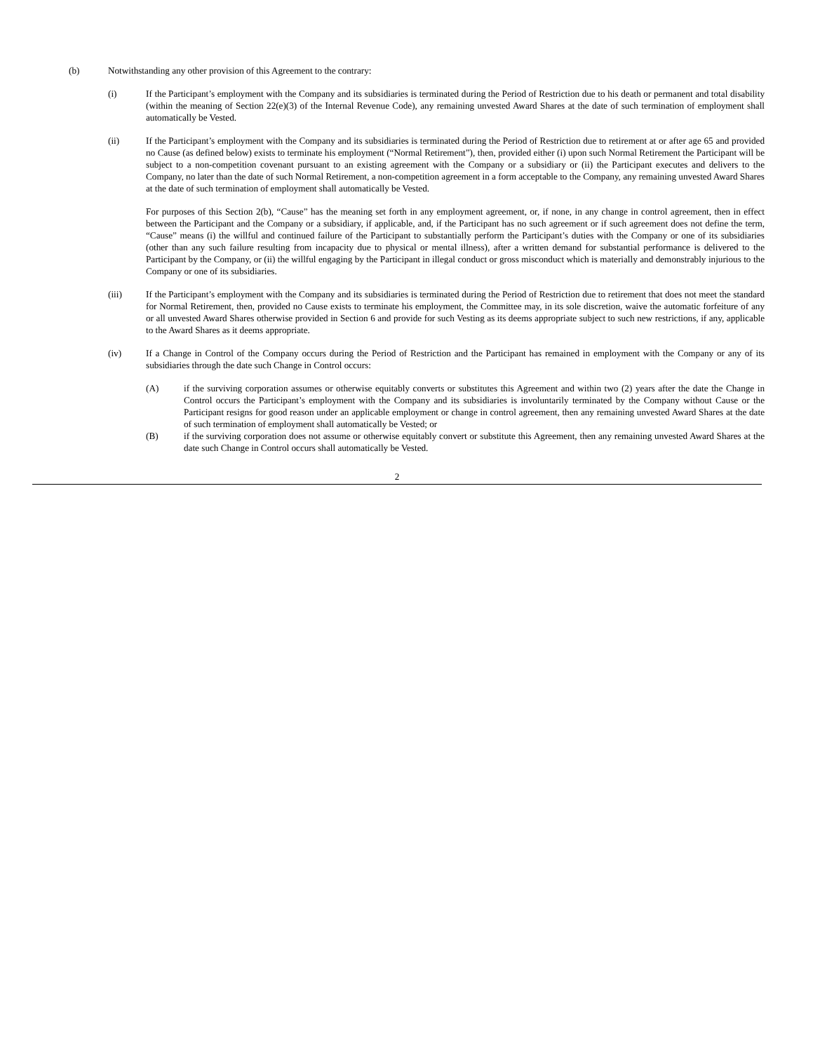(b) Notwithstanding any other provision of this Agreement to the contrary:
(i) If the Participant’s employment with the Company and its subsidiaries is terminated during the Period of Restriction due to his death or permanent and total disability (within the meaning of Section 22(e)(3) of the Internal Revenue Code), any remaining unvested Award Shares at the date of such termination of employment shall automatically be Vested.
(ii) If the Participant’s employment with the Company and its subsidiaries is terminated during the Period of Restriction due to retirement at or after age 65 and provided no Cause (as defined below) exists to terminate his employment (“Normal Retirement”), then, provided either (i) upon such Normal Retirement the Participant will be subject to a non-competition covenant pursuant to an existing agreement with the Company or a subsidiary or (ii) the Participant executes and delivers to the Company, no later than the date of such Normal Retirement, a non-competition agreement in a form acceptable to the Company, any remaining unvested Award Shares at the date of such termination of employment shall automatically be Vested.
For purposes of this Section 2(b), “Cause” has the meaning set forth in any employment agreement, or, if none, in any change in control agreement, then in effect between the Participant and the Company or a subsidiary, if applicable, and, if the Participant has no such agreement or if such agreement does not define the term, “Cause” means (i) the willful and continued failure of the Participant to substantially perform the Participant’s duties with the Company or one of its subsidiaries (other than any such failure resulting from incapacity due to physical or mental illness), after a written demand for substantial performance is delivered to the Participant by the Company, or (ii) the willful engaging by the Participant in illegal conduct or gross misconduct which is materially and demonstrably injurious to the Company or one of its subsidiaries.
(iii) If the Participant’s employment with the Company and its subsidiaries is terminated during the Period of Restriction due to retirement that does not meet the standard for Normal Retirement, then, provided no Cause exists to terminate his employment, the Committee may, in its sole discretion, waive the automatic forfeiture of any or all unvested Award Shares otherwise provided in Section 6 and provide for such Vesting as its deems appropriate subject to such new restrictions, if any, applicable to the Award Shares as it deems appropriate.
(iv) If a Change in Control of the Company occurs during the Period of Restriction and the Participant has remained in employment with the Company or any of its subsidiaries through the date such Change in Control occurs:
(A) if the surviving corporation assumes or otherwise equitably converts or substitutes this Agreement and within two (2) years after the date the Change in Control occurs the Participant’s employment with the Company and its subsidiaries is involuntarily terminated by the Company without Cause or the Participant resigns for good reason under an applicable employment or change in control agreement, then any remaining unvested Award Shares at the date of such termination of employment shall automatically be Vested; or
(B) if the surviving corporation does not assume or otherwise equitably convert or substitute this Agreement, then any remaining unvested Award Shares at the date such Change in Control occurs shall automatically be Vested.
2